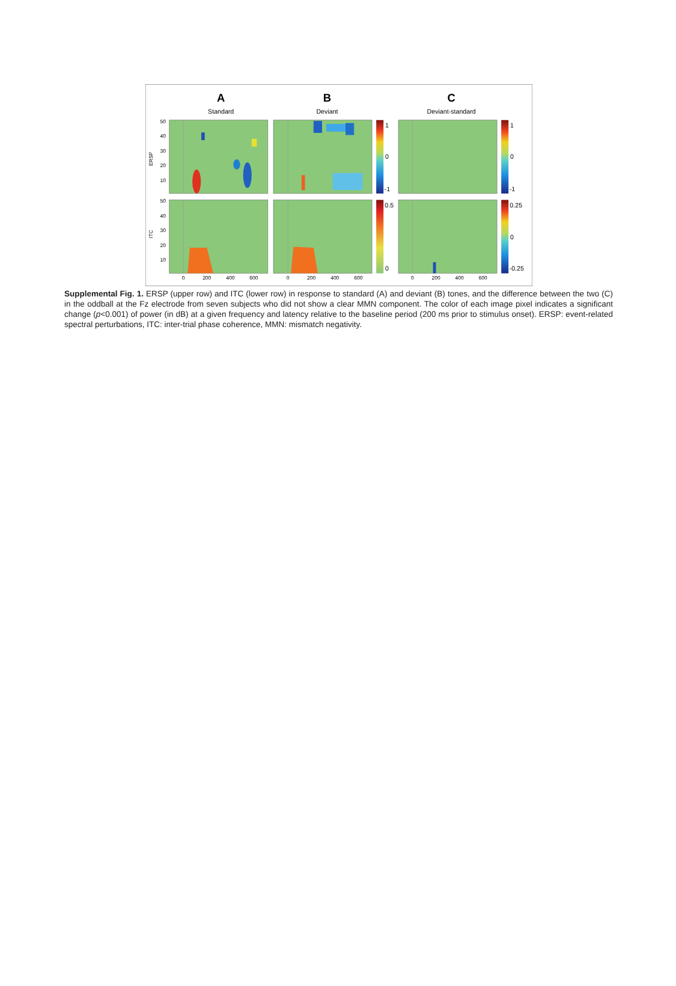A
B
C
Standard
Deviant
Deviant-standard
1
0
-1
1
0
-1
0.5
0
0.25
0
-0.25
50
40
30
20
10
50
40
30
20
10
ERSP
ITC
0
200
400
600
0
200
400
600
0
200
400
600
Supplemental Fig. 1. ERSP (upper row) and ITC (lower row) in response to standard (A) and deviant (B) tones, and the difference between the two (C) in the oddball at the Fz electrode from seven subjects who did not show a clear MMN component. The color of each image pixel indicates a significant change (p<0.001) of power (in dB) at a given frequency and latency relative to the baseline period (200 ms prior to stimulus onset). ERSP: event-related spectral perturbations, ITC: inter-trial phase coherence, MMN: mismatch negativity.